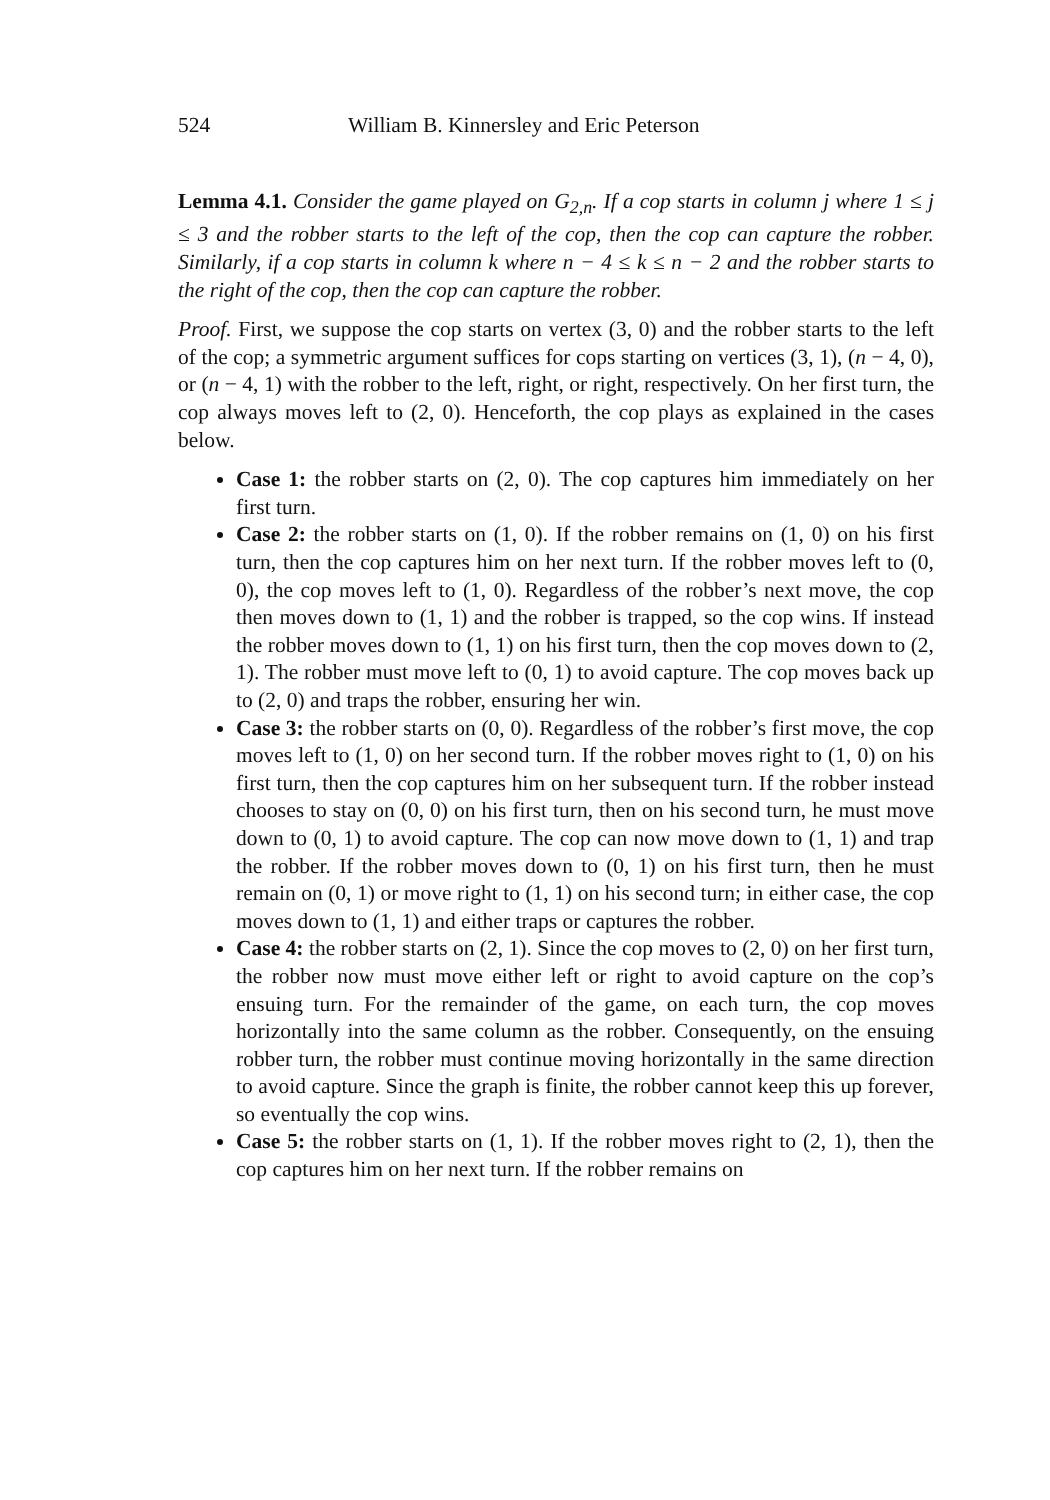524 William B. Kinnersley and Eric Peterson
Lemma 4.1. Consider the game played on G<sub>2,n</sub>. If a cop starts in column j where 1 ≤ j ≤ 3 and the robber starts to the left of the cop, then the cop can capture the robber. Similarly, if a cop starts in column k where n − 4 ≤ k ≤ n − 2 and the robber starts to the right of the cop, then the cop can capture the robber.
Proof. First, we suppose the cop starts on vertex (3, 0) and the robber starts to the left of the cop; a symmetric argument suffices for cops starting on vertices (3, 1), (n − 4, 0), or (n − 4, 1) with the robber to the left, right, or right, respectively. On her first turn, the cop always moves left to (2, 0). Henceforth, the cop plays as explained in the cases below.
Case 1: the robber starts on (2, 0). The cop captures him immediately on her first turn.
Case 2: the robber starts on (1, 0). If the robber remains on (1, 0) on his first turn, then the cop captures him on her next turn. If the robber moves left to (0, 0), the cop moves left to (1, 0). Regardless of the robber’s next move, the cop then moves down to (1, 1) and the robber is trapped, so the cop wins. If instead the robber moves down to (1, 1) on his first turn, then the cop moves down to (2, 1). The robber must move left to (0, 1) to avoid capture. The cop moves back up to (2, 0) and traps the robber, ensuring her win.
Case 3: the robber starts on (0, 0). Regardless of the robber’s first move, the cop moves left to (1, 0) on her second turn. If the robber moves right to (1, 0) on his first turn, then the cop captures him on her subsequent turn. If the robber instead chooses to stay on (0, 0) on his first turn, then on his second turn, he must move down to (0, 1) to avoid capture. The cop can now move down to (1, 1) and trap the robber. If the robber moves down to (0, 1) on his first turn, then he must remain on (0, 1) or move right to (1, 1) on his second turn; in either case, the cop moves down to (1, 1) and either traps or captures the robber.
Case 4: the robber starts on (2, 1). Since the cop moves to (2, 0) on her first turn, the robber now must move either left or right to avoid capture on the cop’s ensuing turn. For the remainder of the game, on each turn, the cop moves horizontally into the same column as the robber. Consequently, on the ensuing robber turn, the robber must continue moving horizontally in the same direction to avoid capture. Since the graph is finite, the robber cannot keep this up forever, so eventually the cop wins.
Case 5: the robber starts on (1, 1). If the robber moves right to (2, 1), then the cop captures him on her next turn. If the robber remains on